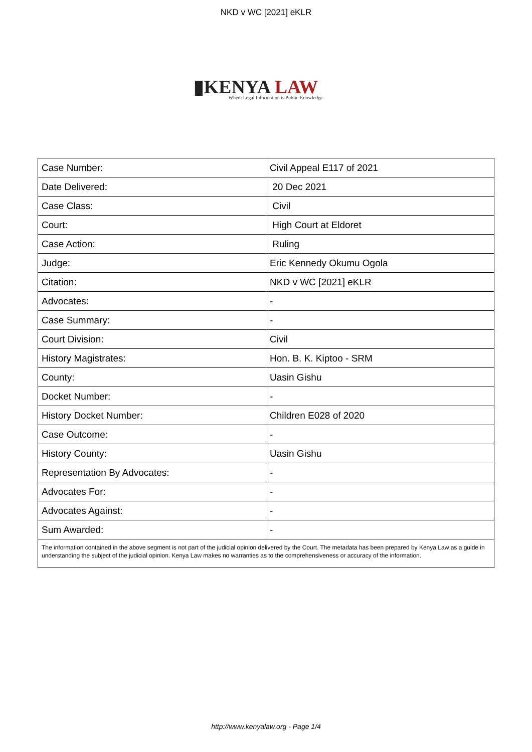NKD v WC [2021] eKLR
▮KENYA LAW
Where Legal Information is Public Knowledge
| Case Number: | Civil Appeal E117 of 2021 |
| Date Delivered: | 20 Dec 2021 |
| Case Class: | Civil |
| Court: | High Court at Eldoret |
| Case Action: | Ruling |
| Judge: | Eric Kennedy Okumu Ogola |
| Citation: | NKD v WC [2021] eKLR |
| Advocates: | - |
| Case Summary: | - |
| Court Division: | Civil |
| History Magistrates: | Hon. B. K. Kiptoo - SRM |
| County: | Uasin Gishu |
| Docket Number: | - |
| History Docket Number: | Children E028 of 2020 |
| Case Outcome: | - |
| History County: | Uasin Gishu |
| Representation By Advocates: | - |
| Advocates For: | - |
| Advocates Against: | - |
| Sum Awarded: | - |
| The information contained in the above segment is not part of the judicial opinion delivered by the Court. The metadata has been prepared by Kenya Law as a guide in understanding the subject of the judicial opinion. Kenya Law makes no warranties as to the comprehensiveness or accuracy of the information. | |
http://www.kenyalaw.org - Page 1/4